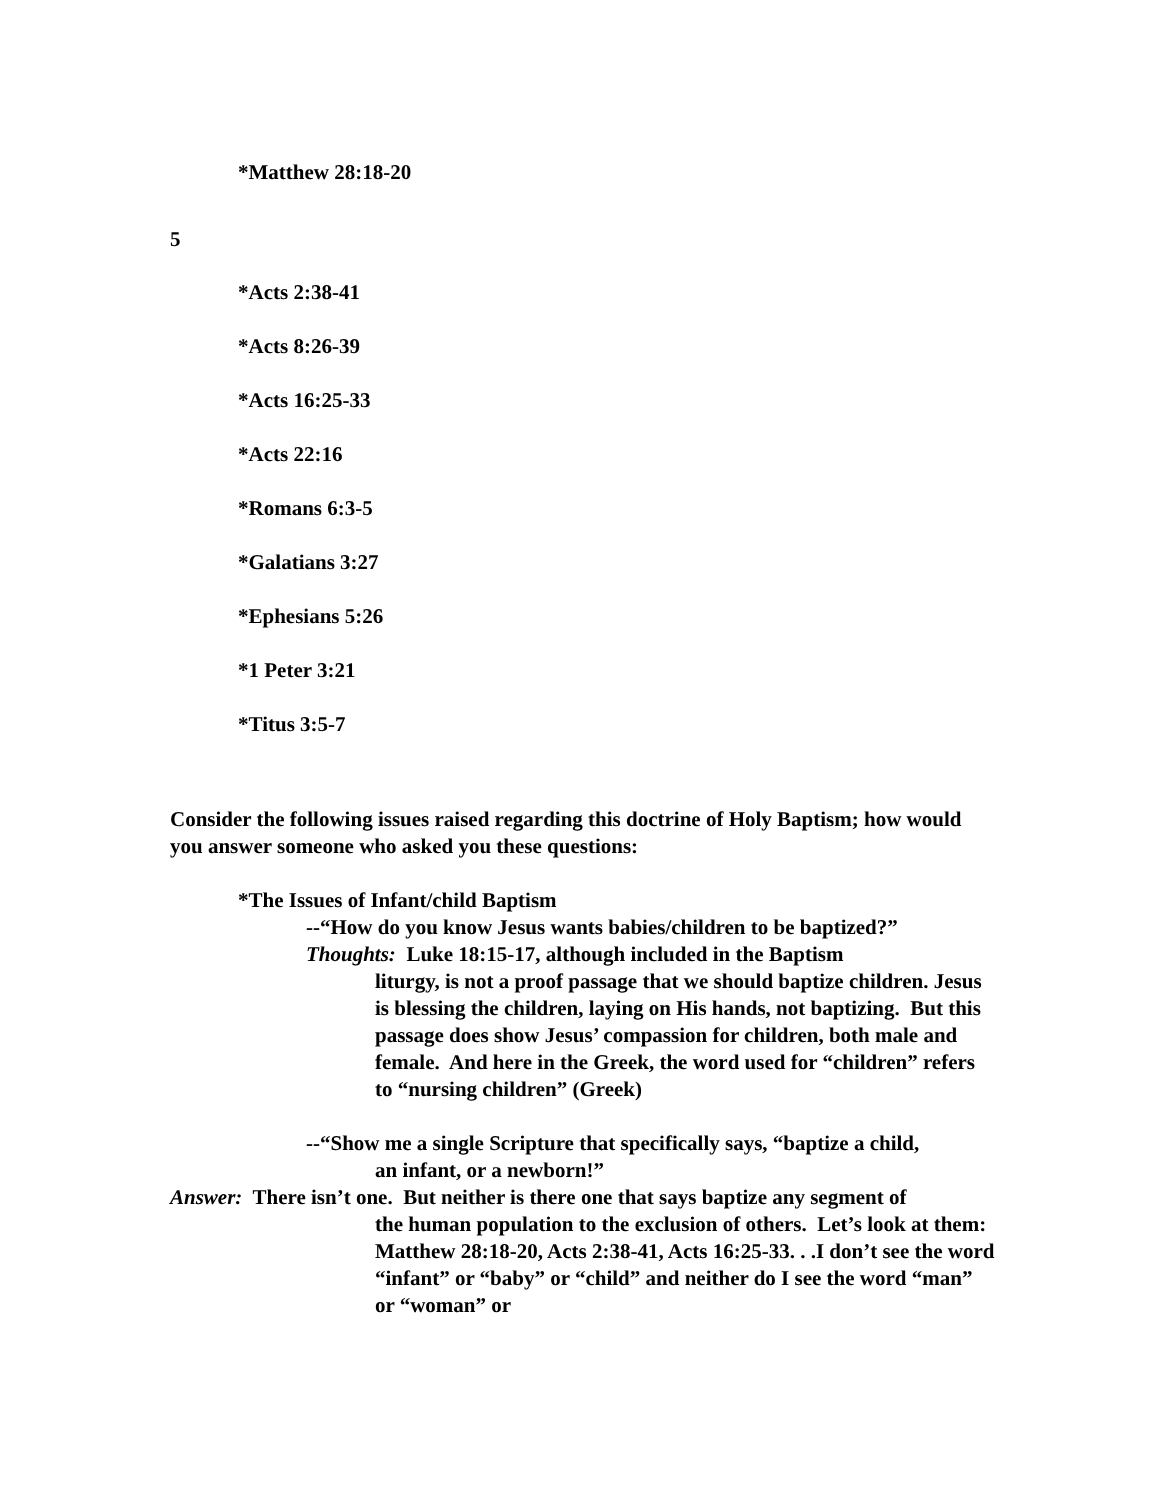*Matthew 28:18-20
5
*Acts 2:38-41
*Acts 8:26-39
*Acts 16:25-33
*Acts 22:16
*Romans 6:3-5
*Galatians 3:27
*Ephesians 5:26
*1 Peter 3:21
*Titus 3:5-7
Consider the following issues raised regarding this doctrine of Holy Baptism; how would you answer someone who asked you these questions:
*The Issues of Infant/child Baptism
--“How do you know Jesus wants babies/children to be baptized?”
Thoughts: Luke 18:15-17, although included in the Baptism
liturgy, is not a proof passage that we should baptize children. Jesus is blessing the children, laying on His hands, not baptizing. But this passage does show Jesus’ compassion for children, both male and female. And here in the Greek, the word used for “children” refers to “nursing children” (Greek)
--“Show me a single Scripture that specifically says, “baptize a child,
an infant, or a newborn!”
Answer: There isn’t one. But neither is there one that says baptize any segment of
the human population to the exclusion of others. Let’s look at them: Matthew 28:18-20, Acts 2:38-41, Acts 16:25-33. . .I don’t see the word “infant” or “baby” or “child” and neither do I see the word “man” or “woman” or